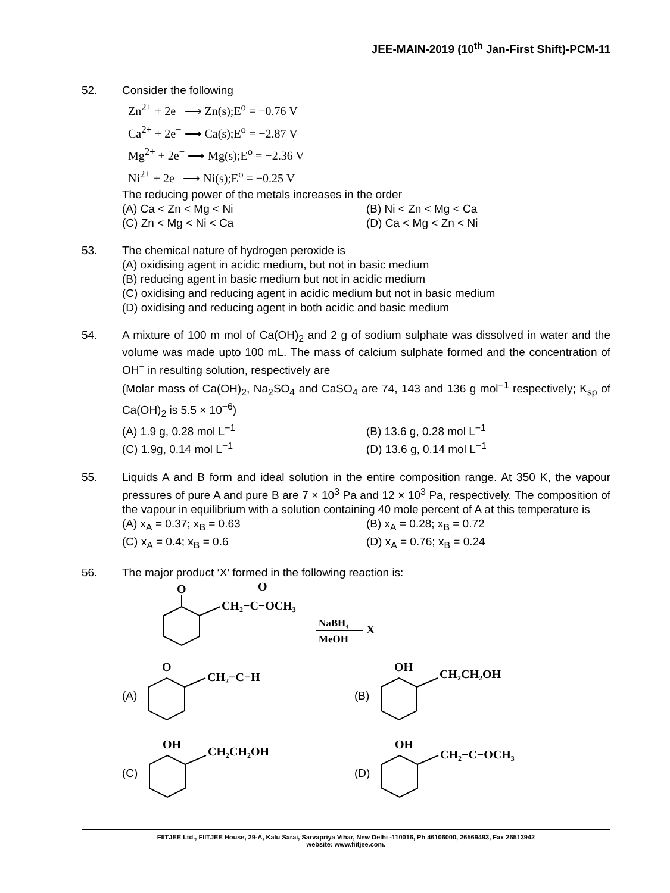JEE-MAIN-2019 (10<sup>th</sup> Jan-First Shift)-PCM-11
52. Consider the following
Zn<sup>2+</sup> + 2e<sup>−</sup> ⟶ Zn(s);E<sup>o</sup> = −0.76 V
Ca<sup>2+</sup> + 2e<sup>−</sup> ⟶ Ca(s);E<sup>o</sup> = −2.87 V
Mg<sup>2+</sup> + 2e<sup>−</sup> ⟶ Mg(s);E<sup>o</sup> = −2.36 V
Ni<sup>2+</sup> + 2e<sup>−</sup> ⟶ Ni(s);E<sup>o</sup> = −0.25 V
The reducing power of the metals increases in the order
(A) Ca < Zn < Mg < Ni (B) Ni < Zn < Mg < Ca
(C) Zn < Mg < Ni < Ca (D) Ca < Mg < Zn < Ni
53. The chemical nature of hydrogen peroxide is
(A) oxidising agent in acidic medium, but not in basic medium
(B) reducing agent in basic medium but not in acidic medium
(C) oxidising and reducing agent in acidic medium but not in basic medium
(D) oxidising and reducing agent in both acidic and basic medium
54. A mixture of 100 m mol of Ca(OH)<sub>2</sub> and 2 g of sodium sulphate was dissolved in water and the volume was made upto 100 mL. The mass of calcium sulphate formed and the concentration of OH<sup>−</sup> in resulting solution, respectively are
(Molar mass of Ca(OH)<sub>2</sub>, Na<sub>2</sub>SO<sub>4</sub> and CaSO<sub>4</sub> are 74, 143 and 136 g mol<sup>−1</sup> respectively; K<sub>sp</sub> of Ca(OH)<sub>2</sub> is 5.5 × 10<sup>−6</sup>)
(A) 1.9 g, 0.28 mol L<sup>−1</sup> (B) 13.6 g, 0.28 mol L<sup>−1</sup>
(C) 1.9g, 0.14 mol L<sup>−1</sup> (D) 13.6 g, 0.14 mol L<sup>−1</sup>
55. Liquids A and B form and ideal solution in the entire composition range. At 350 K, the vapour pressures of pure A and pure B are 7 × 10<sup>3</sup> Pa and 12 × 10<sup>3</sup> Pa, respectively. The composition of the vapour in equilibrium with a solution containing 40 mole percent of A at this temperature is
(A) x<sub>A</sub> = 0.37; x<sub>B</sub> = 0.63 (B) x<sub>A</sub> = 0.28; x<sub>B</sub> = 0.72
(C) x<sub>A</sub> = 0.4; x<sub>B</sub> = 0.6 (D) x<sub>A</sub> = 0.76; x<sub>B</sub> = 0.24
56. The major product ‘X’ formed in the following reaction is:
O
CH₂−C−OCH₃
O
NaBH₄
MeOH
X
(A)
O
CH₂−C−H
(B)
OH
CH₂CH₂OH
(C)
OH
CH₂CH₂OH
(D)
OH
CH₂−C−OCH₃
FIITJEE Ltd., FIITJEE House, 29-A, Kalu Sarai, Sarvapriya Vihar, New Delhi -110016, Ph 46106000, 26569493, Fax 26513942
website: www.fiitjee.com.